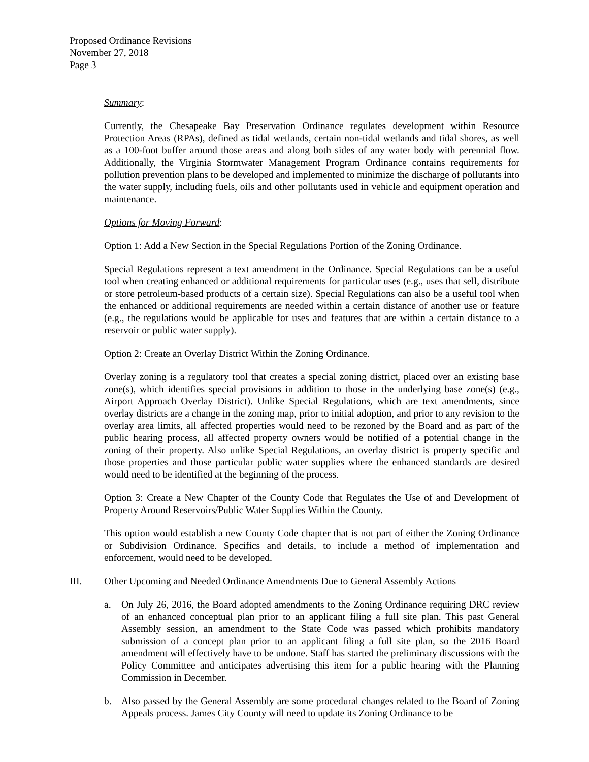Proposed Ordinance Revisions
November 27, 2018
Page 3
Summary:
Currently, the Chesapeake Bay Preservation Ordinance regulates development within Resource Protection Areas (RPAs), defined as tidal wetlands, certain non-tidal wetlands and tidal shores, as well as a 100-foot buffer around those areas and along both sides of any water body with perennial flow. Additionally, the Virginia Stormwater Management Program Ordinance contains requirements for pollution prevention plans to be developed and implemented to minimize the discharge of pollutants into the water supply, including fuels, oils and other pollutants used in vehicle and equipment operation and maintenance.
Options for Moving Forward:
Option 1: Add a New Section in the Special Regulations Portion of the Zoning Ordinance.
Special Regulations represent a text amendment in the Ordinance. Special Regulations can be a useful tool when creating enhanced or additional requirements for particular uses (e.g., uses that sell, distribute or store petroleum-based products of a certain size). Special Regulations can also be a useful tool when the enhanced or additional requirements are needed within a certain distance of another use or feature (e.g., the regulations would be applicable for uses and features that are within a certain distance to a reservoir or public water supply).
Option 2: Create an Overlay District Within the Zoning Ordinance.
Overlay zoning is a regulatory tool that creates a special zoning district, placed over an existing base zone(s), which identifies special provisions in addition to those in the underlying base zone(s) (e.g., Airport Approach Overlay District). Unlike Special Regulations, which are text amendments, since overlay districts are a change in the zoning map, prior to initial adoption, and prior to any revision to the overlay area limits, all affected properties would need to be rezoned by the Board and as part of the public hearing process, all affected property owners would be notified of a potential change in the zoning of their property. Also unlike Special Regulations, an overlay district is property specific and those properties and those particular public water supplies where the enhanced standards are desired would need to be identified at the beginning of the process.
Option 3: Create a New Chapter of the County Code that Regulates the Use of and Development of Property Around Reservoirs/Public Water Supplies Within the County.
This option would establish a new County Code chapter that is not part of either the Zoning Ordinance or Subdivision Ordinance. Specifics and details, to include a method of implementation and enforcement, would need to be developed.
III. Other Upcoming and Needed Ordinance Amendments Due to General Assembly Actions
a. On July 26, 2016, the Board adopted amendments to the Zoning Ordinance requiring DRC review of an enhanced conceptual plan prior to an applicant filing a full site plan. This past General Assembly session, an amendment to the State Code was passed which prohibits mandatory submission of a concept plan prior to an applicant filing a full site plan, so the 2016 Board amendment will effectively have to be undone. Staff has started the preliminary discussions with the Policy Committee and anticipates advertising this item for a public hearing with the Planning Commission in December.
b. Also passed by the General Assembly are some procedural changes related to the Board of Zoning Appeals process. James City County will need to update its Zoning Ordinance to be